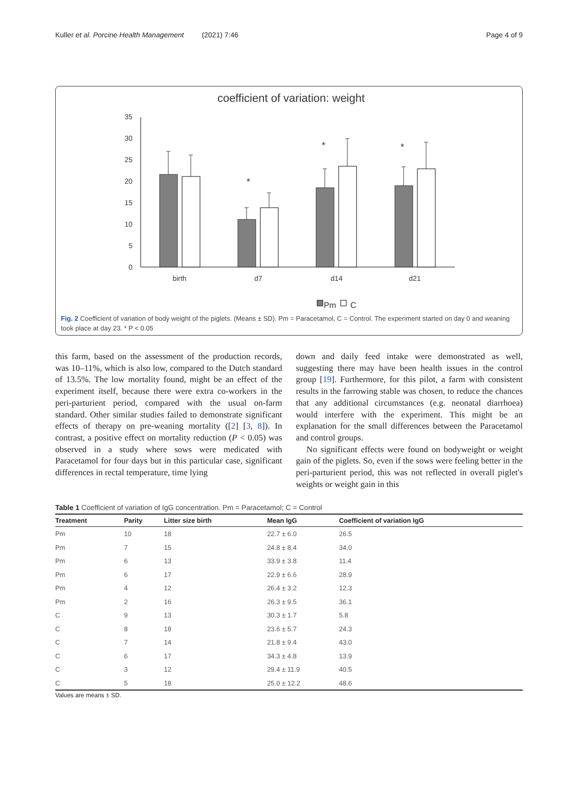Kuller et al. Porcine Health Management (2021) 7:46 Page 4 of 9
coefficient of variation: weight
35
30
25
20
15
10
5
0
*
*
*
birth
d7
d14
d21
Pm
C
Fig. 2 Coefficient of variation of body weight of the piglets. (Means ± SD). Pm = Paracetamol, C = Control. The experiment started on day 0 and weaning took place at day 23. * P < 0.05
this farm, based on the assessment of the production records, was 10–11%, which is also low, compared to the Dutch standard of 13.5%. The low mortality found, might be an effect of the experiment itself, because there were extra co-workers in the peri-parturient period, compared with the usual on-farm standard. Other similar studies failed to demonstrate significant effects of therapy on pre-weaning mortality ([2] [3, 8]). In contrast, a positive effect on mortality reduction (P < 0.05) was observed in a study where sows were medicated with Paracetamol for four days but in this particular case, significant differences in rectal temperature, time lying
down and daily feed intake were demonstrated as well, suggesting there may have been health issues in the control group [19]. Furthermore, for this pilot, a farm with consistent results in the farrowing stable was chosen, to reduce the chances that any additional circumstances (e.g. neonatal diarrhoea) would interfere with the experiment. This might be an explanation for the small differences between the Paracetamol and control groups.
No significant effects were found on bodyweight or weight gain of the piglets. So, even if the sows were feeling better in the peri-parturient period, this was not reflected in overall piglet's weights or weight gain in this
Table 1 Coefficient of variation of IgG concentration. Pm = Paracetamol; C = Control
| Treatment | Parity | Litter size birth | Mean IgG | Coefficient of variation IgG |
| --- | --- | --- | --- | --- |
| Pm | 10 | 18 | 22.7 ± 6.0 | 26.5 |
| Pm | 7 | 15 | 24.8 ± 8.4 | 34.0 |
| Pm | 6 | 13 | 33.9 ± 3.8 | 11.4 |
| Pm | 6 | 17 | 22.9 ± 6.6 | 28.9 |
| Pm | 4 | 12 | 26.4 ± 3.2 | 12.3 |
| Pm | 2 | 16 | 26.3 ± 9.5 | 36.1 |
| C | 9 | 13 | 30.3 ± 1.7 | 5.8 |
| C | 8 | 18 | 23.6 ± 5.7 | 24.3 |
| C | 7 | 14 | 21.8 ± 9.4 | 43.0 |
| C | 6 | 17 | 34.3 ± 4.8 | 13.9 |
| C | 3 | 12 | 29.4 ± 11.9 | 40.5 |
| C | 5 | 18 | 25.0 ± 12.2 | 48.6 |
Values are means ± SD.